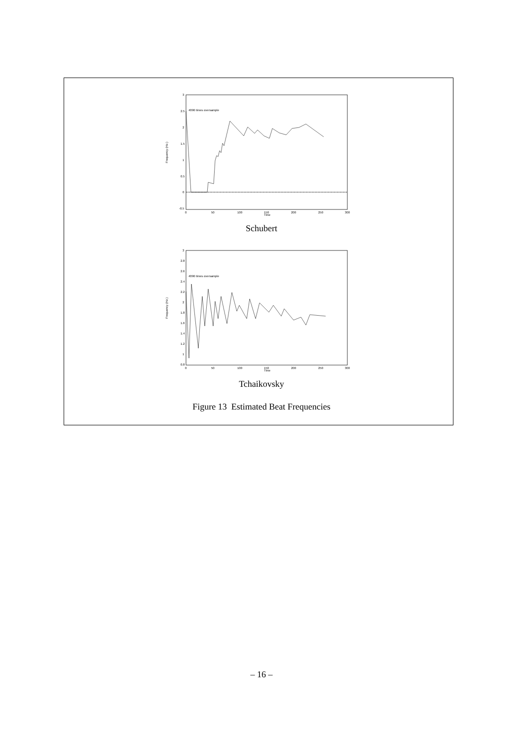3
2.5
2
1.5
1
0.5
0
-0.5
0
50
100
150
200
250
300
Time
4096 times oversample
Frequency (Hz.)
Schubert
3
2.8
2.6
2.4
2.2
2
1.8
1.6
1.4
1.2
1
0.8
0
50
100
150
200
250
300
Time
4096 times oversample
Frequency (Hz.)
Tchaikovsky
Figure 13 Estimated Beat Frequencies
– 16 –